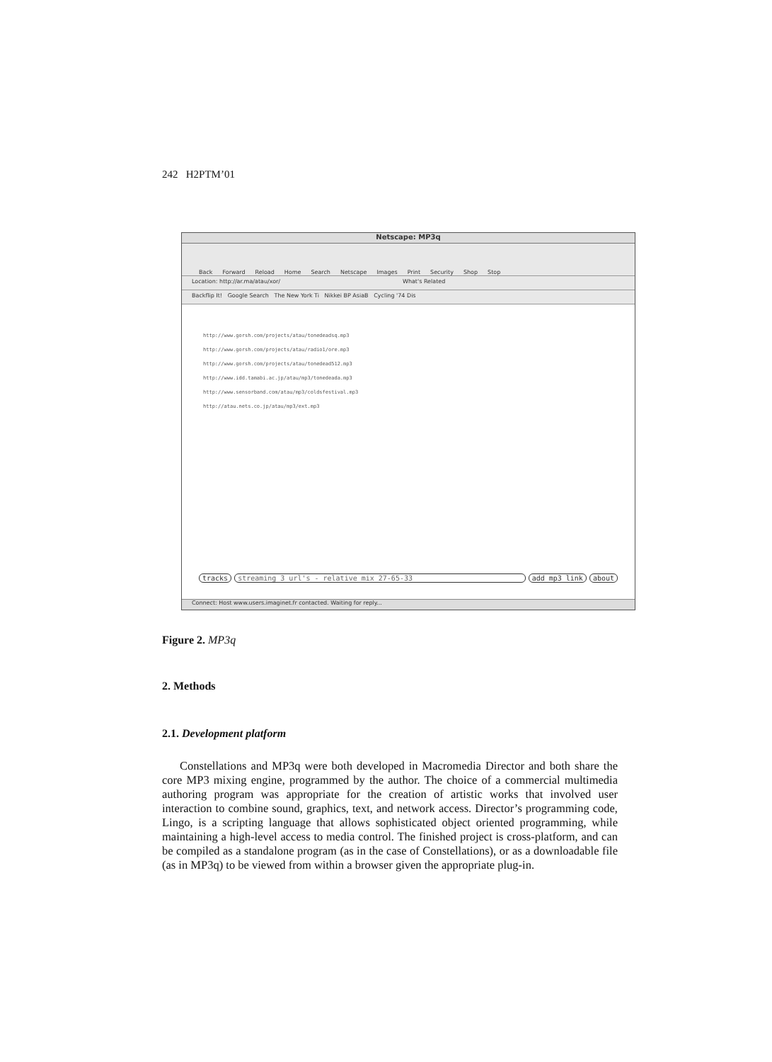242 H2PTM’01
Netscape: MP3q
Back Forward Reload Home Search Netscape Images Print Security Shop Stop
Location: http://ar.ma/atau/xor/ What's Related
Backflip It! Google Search The New York Ti Nikkei BP AsiaB Cycling '74 Dis
http://www.gorsh.com/projects/atau/tonedeadsq.mp3
http://www.gorsh.com/projects/atau/radio1/ore.mp3
http://www.gorsh.com/projects/atau/tonedead512.mp3
http://www.idd.tamabi.ac.jp/atau/mp3/tonedeada.mp3
http://www.sensorband.com/atau/mp3/coldsfestival.mp3
http://atau.nets.co.jp/atau/mp3/ext.mp3
tracks streaming 3 url's - relative mix 27-65-33 add mp3 link about
Connect: Host www.users.imaginet.fr contacted. Waiting for reply...
Figure 2. MP3q
2. Methods
2.1. Development platform
Constellations and MP3q were both developed in Macromedia Director and both share the core MP3 mixing engine, programmed by the author. The choice of a commercial multimedia authoring program was appropriate for the creation of artistic works that involved user interaction to combine sound, graphics, text, and network access. Director’s programming code, Lingo, is a scripting language that allows sophisticated object oriented programming, while maintaining a high-level access to media control. The finished project is cross-platform, and can be compiled as a standalone program (as in the case of Constellations), or as a downloadable file (as in MP3q) to be viewed from within a browser given the appropriate plug-in.